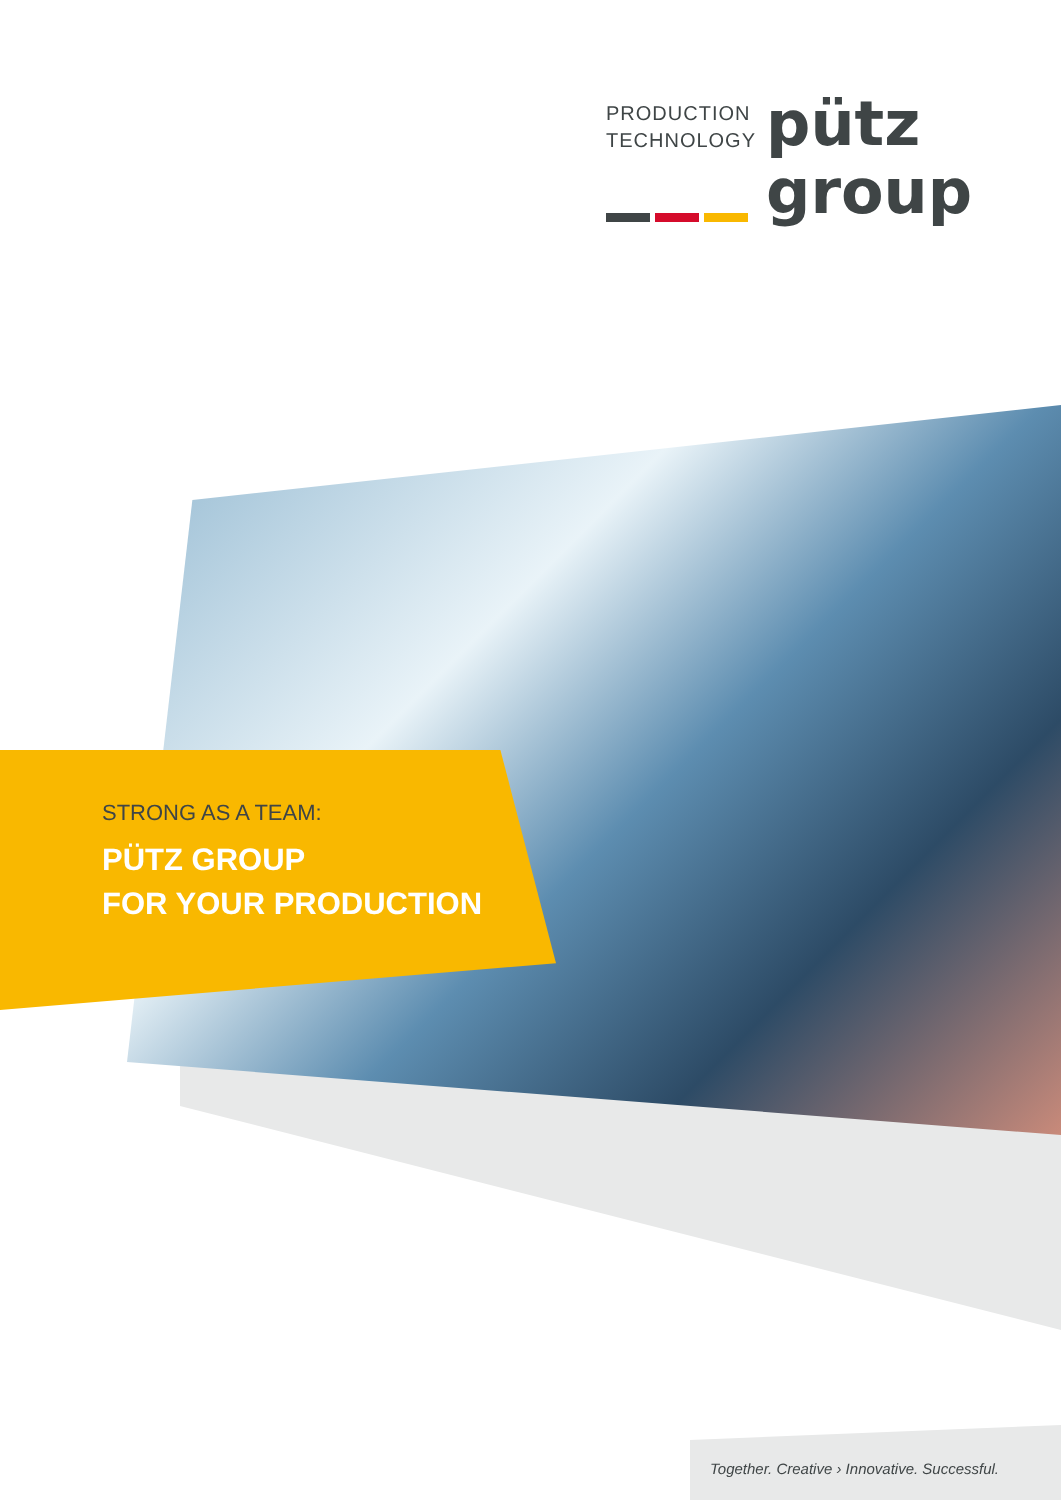PRODUCTION
TECHNOLOGY
pütz
group
STRONG AS A TEAM:
PÜTZ GROUP
FOR YOUR PRODUCTION
Together. Creative › Innovative. Successful.